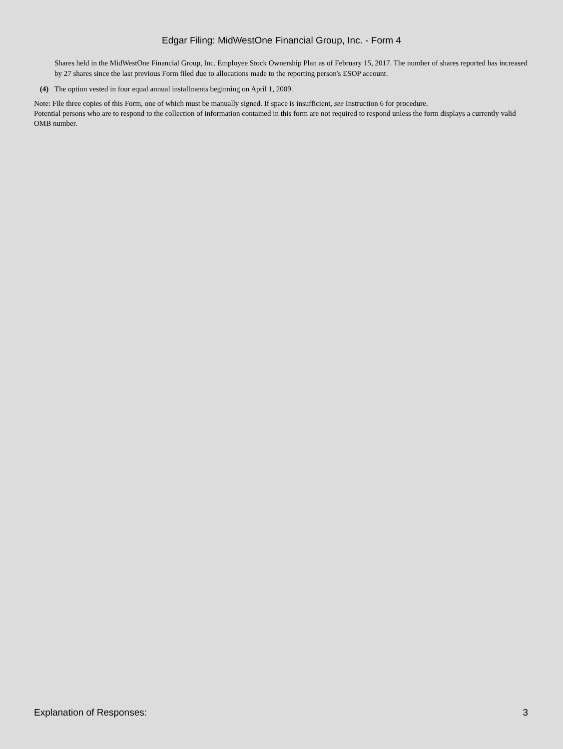Edgar Filing: MidWestOne Financial Group, Inc. - Form 4
Shares held in the MidWestOne Financial Group, Inc. Employee Stock Ownership Plan as of February 15, 2017. The number of shares reported has increased by 27 shares since the last previous Form filed due to allocations made to the reporting person's ESOP account.
(4) The option vested in four equal annual installments beginning on April 1, 2009.
Note: File three copies of this Form, one of which must be manually signed. If space is insufficient, see Instruction 6 for procedure.
Potential persons who are to respond to the collection of information contained in this form are not required to respond unless the form displays a currently valid OMB number.
Explanation of Responses: 3